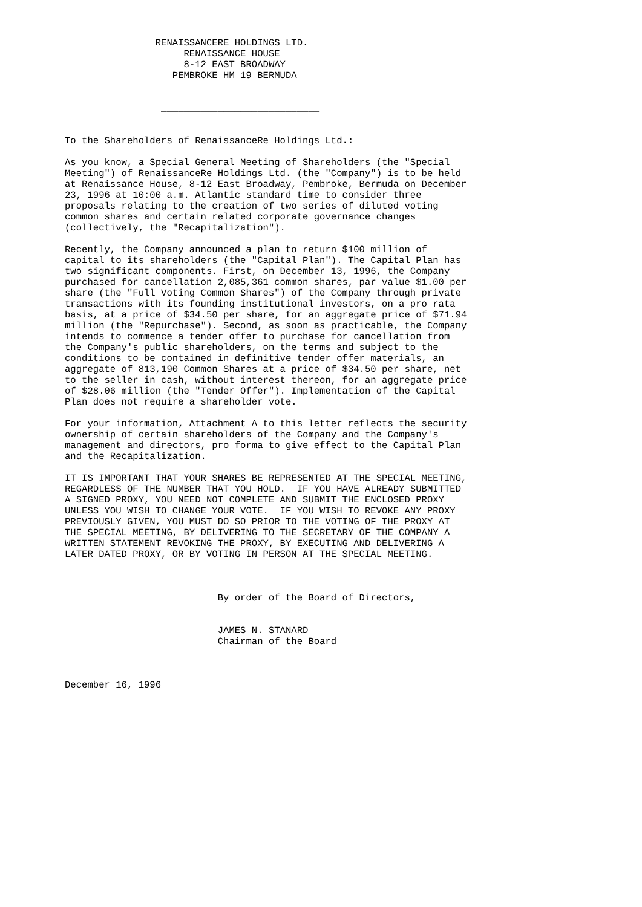RENAISSANCERE HOLDINGS LTD.
                     RENAISSANCE HOUSE
                     8-12 EAST BROADWAY
                   PEMBROKE HM 19 BERMUDA


                 ____________________________


To the Shareholders of RenaissanceRe Holdings Ltd.:

As you know, a Special General Meeting of Shareholders (the "Special
Meeting") of RenaissanceRe Holdings Ltd. (the "Company") is to be held
at Renaissance House, 8-12 East Broadway, Pembroke, Bermuda on December
23, 1996 at 10:00 a.m. Atlantic standard time to consider three
proposals relating to the creation of two series of diluted voting
common shares and certain related corporate governance changes
(collectively, the "Recapitalization").

Recently, the Company announced a plan to return $100 million of
capital to its shareholders (the "Capital Plan"). The Capital Plan has
two significant components. First, on December 13, 1996, the Company
purchased for cancellation 2,085,361 common shares, par value $1.00 per
share (the "Full Voting Common Shares") of the Company through private
transactions with its founding institutional investors, on a pro rata
basis, at a price of $34.50 per share, for an aggregate price of $71.94
million (the "Repurchase"). Second, as soon as practicable, the Company
intends to commence a tender offer to purchase for cancellation from
the Company's public shareholders, on the terms and subject to the
conditions to be contained in definitive tender offer materials, an
aggregate of 813,190 Common Shares at a price of $34.50 per share, net
to the seller in cash, without interest thereon, for an aggregate price
of $28.06 million (the "Tender Offer"). Implementation of the Capital
Plan does not require a shareholder vote.

For your information, Attachment A to this letter reflects the security
ownership of certain shareholders of the Company and the Company's
management and directors, pro forma to give effect to the Capital Plan
and the Recapitalization.

IT IS IMPORTANT THAT YOUR SHARES BE REPRESENTED AT THE SPECIAL MEETING,
REGARDLESS OF THE NUMBER THAT YOU HOLD.  IF YOU HAVE ALREADY SUBMITTED
A SIGNED PROXY, YOU NEED NOT COMPLETE AND SUBMIT THE ENCLOSED PROXY
UNLESS YOU WISH TO CHANGE YOUR VOTE.  IF YOU WISH TO REVOKE ANY PROXY
PREVIOUSLY GIVEN, YOU MUST DO SO PRIOR TO THE VOTING OF THE PROXY AT
THE SPECIAL MEETING, BY DELIVERING TO THE SECRETARY OF THE COMPANY A
WRITTEN STATEMENT REVOKING THE PROXY, BY EXECUTING AND DELIVERING A
LATER DATED PROXY, OR BY VOTING IN PERSON AT THE SPECIAL MEETING.



                           By order of the Board of Directors,


                           JAMES N. STANARD
                           Chairman of the Board



December 16, 1996